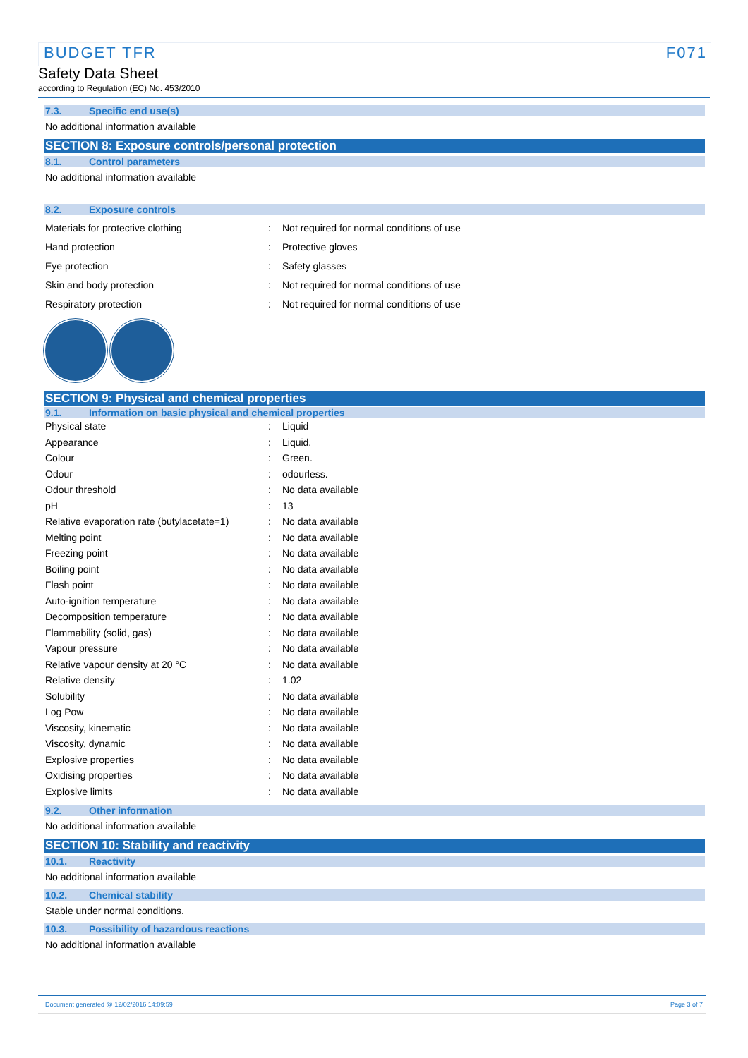BUDGET TFR F071
Safety Data Sheet
according to Regulation (EC) No. 453/2010
7.3. Specific end use(s)
No additional information available
SECTION 8: Exposure controls/personal protection
8.1. Control parameters
No additional information available
8.2. Exposure controls
| Materials for protective clothing | : | Not required for normal conditions of use |
| Hand protection | : | Protective gloves |
| Eye protection | : | Safety glasses |
| Skin and body protection | : | Not required for normal conditions of use |
| Respiratory protection | : | Not required for normal conditions of use |
SECTION 9: Physical and chemical properties
9.1. Information on basic physical and chemical properties
| Physical state | : | Liquid |
| Appearance | : | Liquid. |
| Colour | : | Green. |
| Odour | : | odourless. |
| Odour threshold | : | No data available |
| pH | : | 13 |
| Relative evaporation rate (butylacetate=1) | : | No data available |
| Melting point | : | No data available |
| Freezing point | : | No data available |
| Boiling point | : | No data available |
| Flash point | : | No data available |
| Auto-ignition temperature | : | No data available |
| Decomposition temperature | : | No data available |
| Flammability (solid, gas) | : | No data available |
| Vapour pressure | : | No data available |
| Relative vapour density at 20 °C | : | No data available |
| Relative density | : | 1.02 |
| Solubility | : | No data available |
| Log Pow | : | No data available |
| Viscosity, kinematic | : | No data available |
| Viscosity, dynamic | : | No data available |
| Explosive properties | : | No data available |
| Oxidising properties | : | No data available |
| Explosive limits | : | No data available |
9.2. Other information
No additional information available
SECTION 10: Stability and reactivity
10.1. Reactivity
No additional information available
10.2. Chemical stability
Stable under normal conditions.
10.3. Possibility of hazardous reactions
No additional information available
Document generated @ 12/02/2016 14:09:59 Page 3 of 7